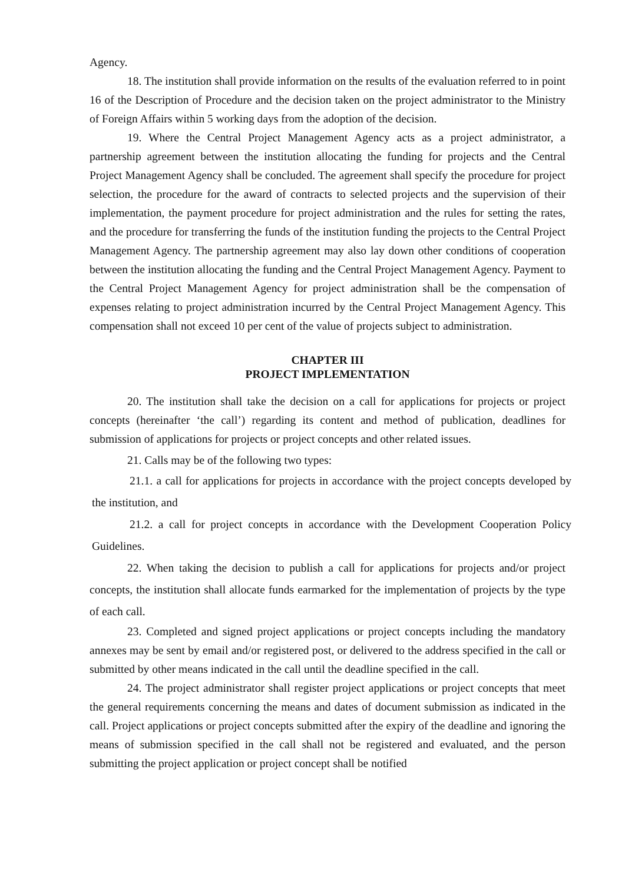Agency.
18. The institution shall provide information on the results of the evaluation referred to in point 16 of the Description of Procedure and the decision taken on the project administrator to the Ministry of Foreign Affairs within 5 working days from the adoption of the decision.
19. Where the Central Project Management Agency acts as a project administrator, a partnership agreement between the institution allocating the funding for projects and the Central Project Management Agency shall be concluded. The agreement shall specify the procedure for project selection, the procedure for the award of contracts to selected projects and the supervision of their implementation, the payment procedure for project administration and the rules for setting the rates, and the procedure for transferring the funds of the institution funding the projects to the Central Project Management Agency. The partnership agreement may also lay down other conditions of cooperation between the institution allocating the funding and the Central Project Management Agency. Payment to the Central Project Management Agency for project administration shall be the compensation of expenses relating to project administration incurred by the Central Project Management Agency. This compensation shall not exceed 10 per cent of the value of projects subject to administration.
CHAPTER III
PROJECT IMPLEMENTATION
20. The institution shall take the decision on a call for applications for projects or project concepts (hereinafter ‘the call’) regarding its content and method of publication, deadlines for submission of applications for projects or project concepts and other related issues.
21. Calls may be of the following two types:
21.1. a call for applications for projects in accordance with the project concepts developed by the institution, and
21.2. a call for project concepts in accordance with the Development Cooperation Policy Guidelines.
22. When taking the decision to publish a call for applications for projects and/or project concepts, the institution shall allocate funds earmarked for the implementation of projects by the type of each call.
23. Completed and signed project applications or project concepts including the mandatory annexes may be sent by email and/or registered post, or delivered to the address specified in the call or submitted by other means indicated in the call until the deadline specified in the call.
24. The project administrator shall register project applications or project concepts that meet the general requirements concerning the means and dates of document submission as indicated in the call. Project applications or project concepts submitted after the expiry of the deadline and ignoring the means of submission specified in the call shall not be registered and evaluated, and the person submitting the project application or project concept shall be notified